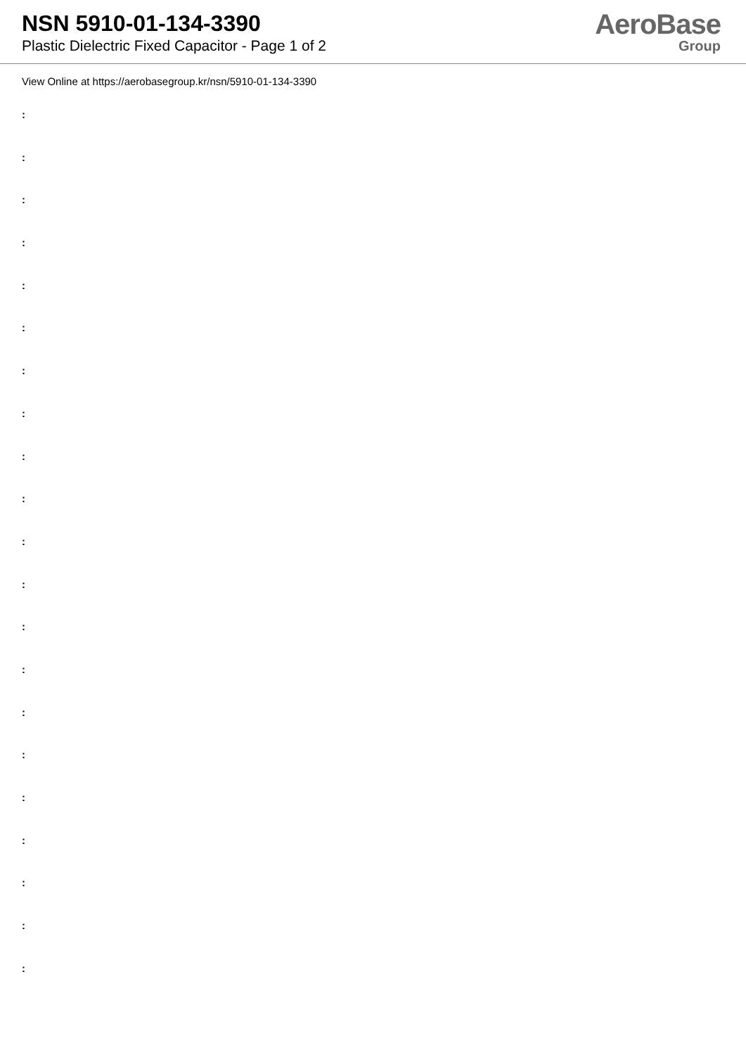NSN 5910-01-134-3390
Plastic Dielectric Fixed Capacitor - Page 1 of 2
AeroBase
Group
View Online at https://aerobasegroup.kr/nsn/5910-01-134-3390
:
:
:
:
:
:
:
:
:
:
:
:
:
:
:
:
:
:
:
:
: